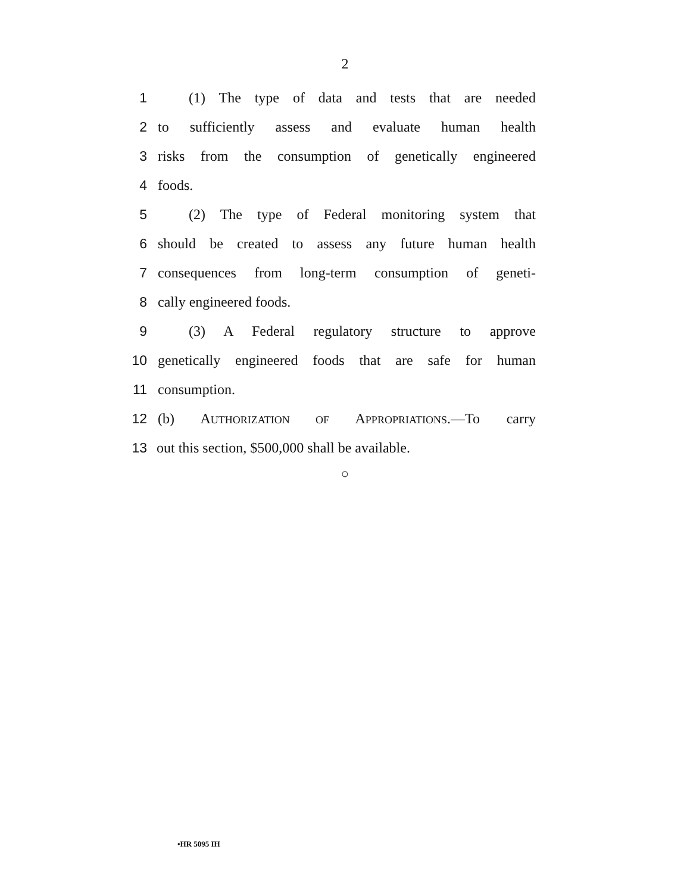2
1 (1) The type of data and tests that are needed
2 to sufficiently assess and evaluate human health
3 risks from the consumption of genetically engineered
4 foods.
5 (2) The type of Federal monitoring system that
6 should be created to assess any future human health
7 consequences from long-term consumption of geneti-
8 cally engineered foods.
9 (3) A Federal regulatory structure to approve
10 genetically engineered foods that are safe for human
11 consumption.
12 (b) AUTHORIZATION OF APPROPRIATIONS.—To carry
13 out this section, $500,000 shall be available.
○
•HR 5095 IH